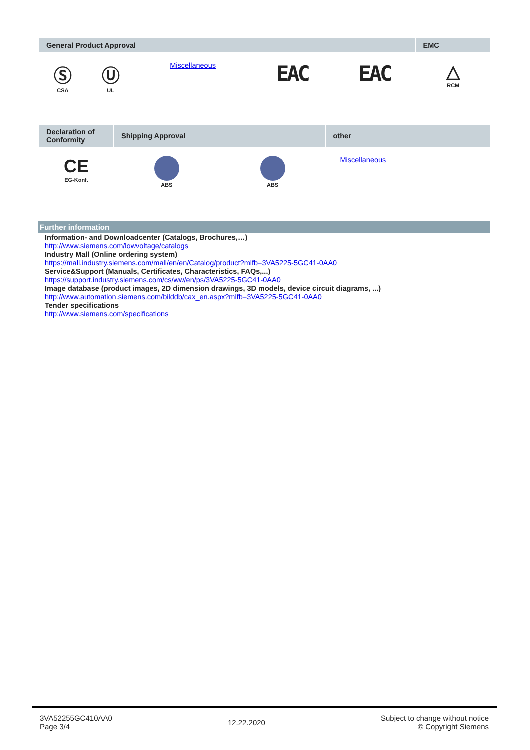| General Product Approval | | | | | EMC |
| --- | --- | --- | --- | --- | --- |
| Ⓢ CSA | Ⓤ UL | Miscellaneous | EAC | EAC | △ RCM |
| Declaration of Conformity | Shipping Approval | | other |
| --- | --- | --- | --- |
| CE EG-Konf. | ABS | ABS | Miscellaneous |
Further information
Information- and Downloadcenter (Catalogs, Brochures,…)
http://www.siemens.com/lowvoltage/catalogs
Industry Mall (Online ordering system)
https://mall.industry.siemens.com/mall/en/en/Catalog/product?mlfb=3VA5225-5GC41-0AA0
Service&Support (Manuals, Certificates, Characteristics, FAQs,...)
https://support.industry.siemens.com/cs/ww/en/ps/3VA5225-5GC41-0AA0
Image database (product images, 2D dimension drawings, 3D models, device circuit diagrams, ...)
http://www.automation.siemens.com/bilddb/cax_en.aspx?mlfb=3VA5225-5GC41-0AA0
Tender specifications
http://www.siemens.com/specifications
3VA52255GC410AA0
Page 3/4
12.22.2020 Subject to change without notice
© Copyright Siemens